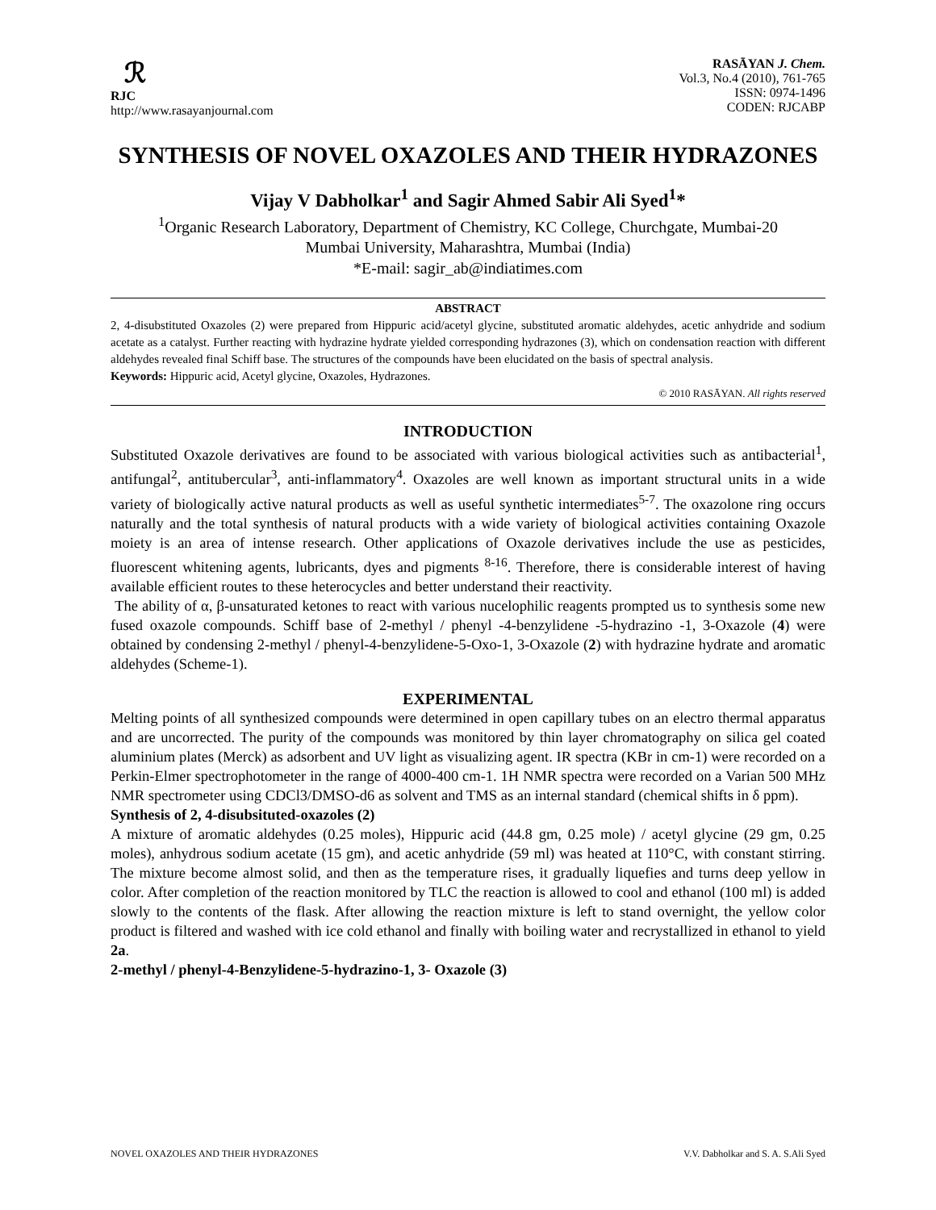ℛ
RJC
http://www.rasayanjournal.com
RASĀYAN J. Chem.
Vol.3, No.4 (2010), 761-765
ISSN: 0974-1496
CODEN: RJCABP
SYNTHESIS OF NOVEL OXAZOLES AND THEIR HYDRAZONES
Vijay V Dabholkar<sup>1</sup> and Sagir Ahmed Sabir Ali Syed<sup>1</sup>*
<sup>1</sup> Organic Research Laboratory, Department of Chemistry, KC College, Churchgate, Mumbai-20
Mumbai University, Maharashtra, Mumbai (India)
*E-mail: sagir_ab@indiatimes.com
ABSTRACT
2, 4-disubstituted Oxazoles (2) were prepared from Hippuric acid/acetyl glycine, substituted aromatic aldehydes, acetic anhydride and sodium acetate as a catalyst. Further reacting with hydrazine hydrate yielded corresponding hydrazones (3), which on condensation reaction with different aldehydes revealed final Schiff base. The structures of the compounds have been elucidated on the basis of spectral analysis.
Keywords: Hippuric acid, Acetyl glycine, Oxazoles, Hydrazones.
© 2010 RASĀYAN. All rights reserved
INTRODUCTION
Substituted Oxazole derivatives are found to be associated with various biological activities such as antibacterial<sup>1</sup>, antifungal<sup>2</sup>, antitubercular<sup>3</sup>, anti-inflammatory<sup>4</sup>. Oxazoles are well known as important structural units in a wide variety of biologically active natural products as well as useful synthetic intermediates<sup>5-7</sup>. The oxazolone ring occurs naturally and the total synthesis of natural products with a wide variety of biological activities containing Oxazole moiety is an area of intense research. Other applications of Oxazole derivatives include the use as pesticides, fluorescent whitening agents, lubricants, dyes and pigments <sup>8-16</sup>. Therefore, there is considerable interest of having available efficient routes to these heterocycles and better understand their reactivity.
The ability of α, β-unsaturated ketones to react with various nucelophilic reagents prompted us to synthesis some new fused oxazole compounds. Schiff base of 2-methyl / phenyl -4-benzylidene -5-hydrazino -1, 3-Oxazole (4) were obtained by condensing 2-methyl / phenyl-4-benzylidene-5-Oxo-1, 3-Oxazole (2) with hydrazine hydrate and aromatic aldehydes (Scheme-1).
EXPERIMENTAL
Melting points of all synthesized compounds were determined in open capillary tubes on an electro thermal apparatus and are uncorrected. The purity of the compounds was monitored by thin layer chromatography on silica gel coated aluminium plates (Merck) as adsorbent and UV light as visualizing agent. IR spectra (KBr in cm-1) were recorded on a Perkin-Elmer spectrophotometer in the range of 4000-400 cm-1. 1H NMR spectra were recorded on a Varian 500 MHz NMR spectrometer using CDCl3/DMSO-d6 as solvent and TMS as an internal standard (chemical shifts in δ ppm).
Synthesis of 2, 4-disubsituted-oxazoles (2)
A mixture of aromatic aldehydes (0.25 moles), Hippuric acid (44.8 gm, 0.25 mole) / acetyl glycine (29 gm, 0.25 moles), anhydrous sodium acetate (15 gm), and acetic anhydride (59 ml) was heated at 110°C, with constant stirring. The mixture become almost solid, and then as the temperature rises, it gradually liquefies and turns deep yellow in color. After completion of the reaction monitored by TLC the reaction is allowed to cool and ethanol (100 ml) is added slowly to the contents of the flask. After allowing the reaction mixture is left to stand overnight, the yellow color product is filtered and washed with ice cold ethanol and finally with boiling water and recrystallized in ethanol to yield 2a.
2-methyl / phenyl-4-Benzylidene-5-hydrazino-1, 3- Oxazole (3)
NOVEL OXAZOLES AND THEIR HYDRAZONES V.V. Dabholkar and S. A. S.Ali Syed